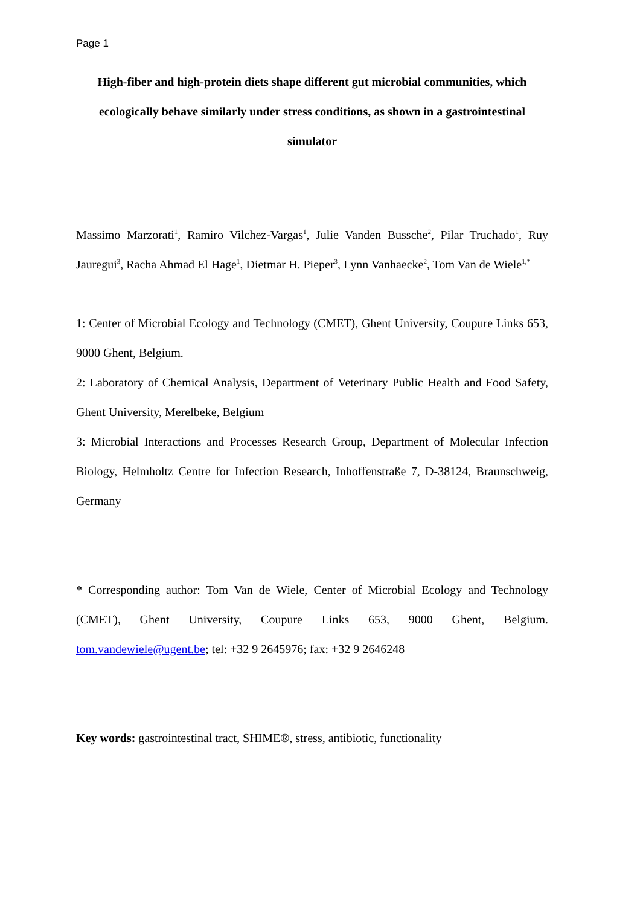Page 1
High-fiber and high-protein diets shape different gut microbial communities, which ecologically behave similarly under stress conditions, as shown in a gastrointestinal simulator
Massimo Marzorati<sup>1</sup>, Ramiro Vilchez-Vargas<sup>1</sup>, Julie Vanden Bussche<sup>2</sup>, Pilar Truchado<sup>1</sup>, Ruy Jauregui<sup>3</sup>, Racha Ahmad El Hage<sup>1</sup>, Dietmar H. Pieper<sup>3</sup>, Lynn Vanhaecke<sup>2</sup>, Tom Van de Wiele<sup>1,*</sup>
1: Center of Microbial Ecology and Technology (CMET), Ghent University, Coupure Links 653, 9000 Ghent, Belgium.
2: Laboratory of Chemical Analysis, Department of Veterinary Public Health and Food Safety, Ghent University, Merelbeke, Belgium
3: Microbial Interactions and Processes Research Group, Department of Molecular Infection Biology, Helmholtz Centre for Infection Research, Inhoffenstraße 7, D-38124, Braunschweig, Germany
* Corresponding author: Tom Van de Wiele, Center of Microbial Ecology and Technology (CMET), Ghent University, Coupure Links 653, 9000 Ghent, Belgium. tom.vandewiele@ugent.be; tel: +32 9 2645976; fax: +32 9 2646248
Key words: gastrointestinal tract, SHIME®, stress, antibiotic, functionality